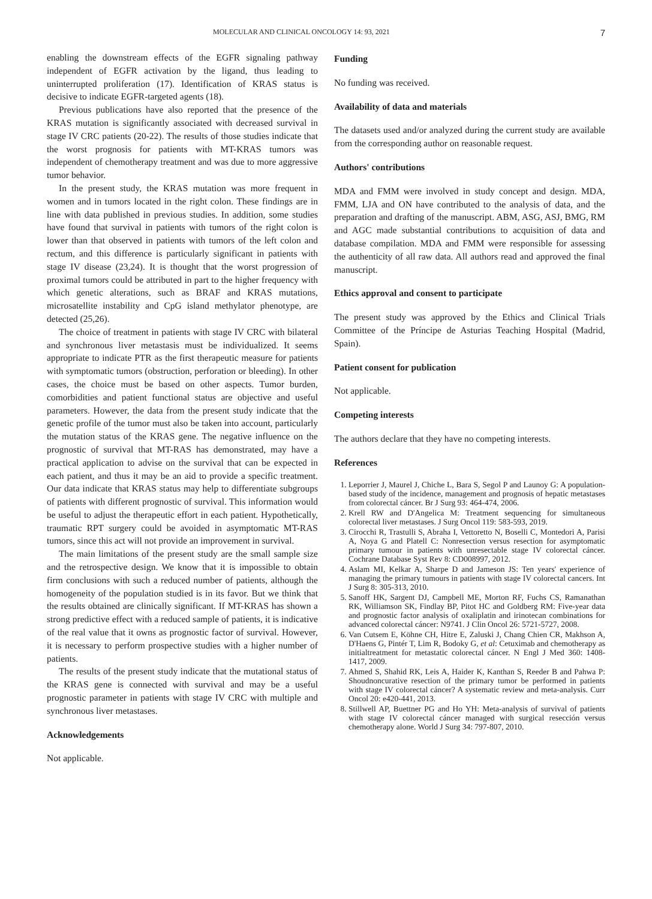MOLECULAR AND CLINICAL ONCOLOGY 14: 93, 2021 7
enabling the downstream effects of the EGFR signaling pathway independent of EGFR activation by the ligand, thus leading to uninterrupted proliferation (17). Identification of KRAS status is decisive to indicate EGFR-targeted agents (18).
Previous publications have also reported that the presence of the KRAS mutation is significantly associated with decreased survival in stage IV CRC patients (20-22). The results of those studies indicate that the worst prognosis for patients with MT-KRAS tumors was independent of chemotherapy treatment and was due to more aggressive tumor behavior.
In the present study, the KRAS mutation was more frequent in women and in tumors located in the right colon. These findings are in line with data published in previous studies. In addition, some studies have found that survival in patients with tumors of the right colon is lower than that observed in patients with tumors of the left colon and rectum, and this difference is particularly significant in patients with stage IV disease (23,24). It is thought that the worst progression of proximal tumors could be attributed in part to the higher frequency with which genetic alterations, such as BRAF and KRAS mutations, microsatellite instability and CpG island methylator phenotype, are detected (25,26).
The choice of treatment in patients with stage IV CRC with bilateral and synchronous liver metastasis must be individualized. It seems appropriate to indicate PTR as the first therapeutic measure for patients with symptomatic tumors (obstruction, perforation or bleeding). In other cases, the choice must be based on other aspects. Tumor burden, comorbidities and patient functional status are objective and useful parameters. However, the data from the present study indicate that the genetic profile of the tumor must also be taken into account, particularly the mutation status of the KRAS gene. The negative influence on the prognostic of survival that MT-RAS has demonstrated, may have a practical application to advise on the survival that can be expected in each patient, and thus it may be an aid to provide a specific treatment. Our data indicate that KRAS status may help to differentiate subgroups of patients with different prognostic of survival. This information would be useful to adjust the therapeutic effort in each patient. Hypothetically, traumatic RPT surgery could be avoided in asymptomatic MT-RAS tumors, since this act will not provide an improvement in survival.
The main limitations of the present study are the small sample size and the retrospective design. We know that it is impossible to obtain firm conclusions with such a reduced number of patients, although the homogeneity of the population studied is in its favor. But we think that the results obtained are clinically significant. If MT-KRAS has shown a strong predictive effect with a reduced sample of patients, it is indicative of the real value that it owns as prognostic factor of survival. However, it is necessary to perform prospective studies with a higher number of patients.
The results of the present study indicate that the mutational status of the KRAS gene is connected with survival and may be a useful prognostic parameter in patients with stage IV CRC with multiple and synchronous liver metastases.
Acknowledgements
Not applicable.
Funding
No funding was received.
Availability of data and materials
The datasets used and/or analyzed during the current study are available from the corresponding author on reasonable request.
Authors' contributions
MDA and FMM were involved in study concept and design. MDA, FMM, LJA and ON have contributed to the analysis of data, and the preparation and drafting of the manuscript. ABM, ASG, ASJ, BMG, RM and AGC made substantial contributions to acquisition of data and database compilation. MDA and FMM were responsible for assessing the authenticity of all raw data. All authors read and approved the final manuscript.
Ethics approval and consent to participate
The present study was approved by the Ethics and Clinical Trials Committee of the Príncipe de Asturias Teaching Hospital (Madrid, Spain).
Patient consent for publication
Not applicable.
Competing interests
The authors declare that they have no competing interests.
References
1. Leporrier J, Maurel J, Chiche L, Bara S, Segol P and Launoy G: A population-based study of the incidence, management and prognosis of hepatic metastases from colorectal cáncer. Br J Surg 93: 464-474, 2006.
2. Krell RW and D'Angelica M: Treatment sequencing for simultaneous colorectal liver metastases. J Surg Oncol 119: 583-593, 2019.
3. Cirocchi R, Trastulli S, Abraha I, Vettoretto N, Boselli C, Montedori A, Parisi A, Noya G and Platell C: Nonresection versus resection for asymptomatic primary tumour in patients with unresectable stage IV colorectal cáncer. Cochrane Database Syst Rev 8: CD008997, 2012.
4. Aslam MI, Kelkar A, Sharpe D and Jameson JS: Ten years' experience of managing the primary tumours in patients with stage IV colorectal cancers. Int J Surg 8: 305-313, 2010.
5. Sanoff HK, Sargent DJ, Campbell ME, Morton RF, Fuchs CS, Ramanathan RK, Williamson SK, Findlay BP, Pitot HC and Goldberg RM: Five-year data and prognostic factor analysis of oxaliplatin and irinotecan combinations for advanced colorectal cáncer: N9741. J Clin Oncol 26: 5721-5727, 2008.
6. Van Cutsem E, Köhne CH, Hitre E, Zaluski J, Chang Chien CR, Makhson A, D'Haens G, Pintér T, Lim R, Bodoky G, et al: Cetuximab and chemotherapy as initialtreatment for metastatic colorectal cáncer. N Engl J Med 360: 1408-1417, 2009.
7. Ahmed S, Shahid RK, Leis A, Haider K, Kanthan S, Reeder B and Pahwa P: Shoudnoncurative resection of the primary tumor be performed in patients with stage IV colorectal cáncer? A systematic review and meta-analysis. Curr Oncol 20: e420-441, 2013.
8. Stillwell AP, Buettner PG and Ho YH: Meta-analysis of survival of patients with stage IV colorectal cáncer managed with surgical resección versus chemotherapy alone. World J Surg 34: 797-807, 2010.